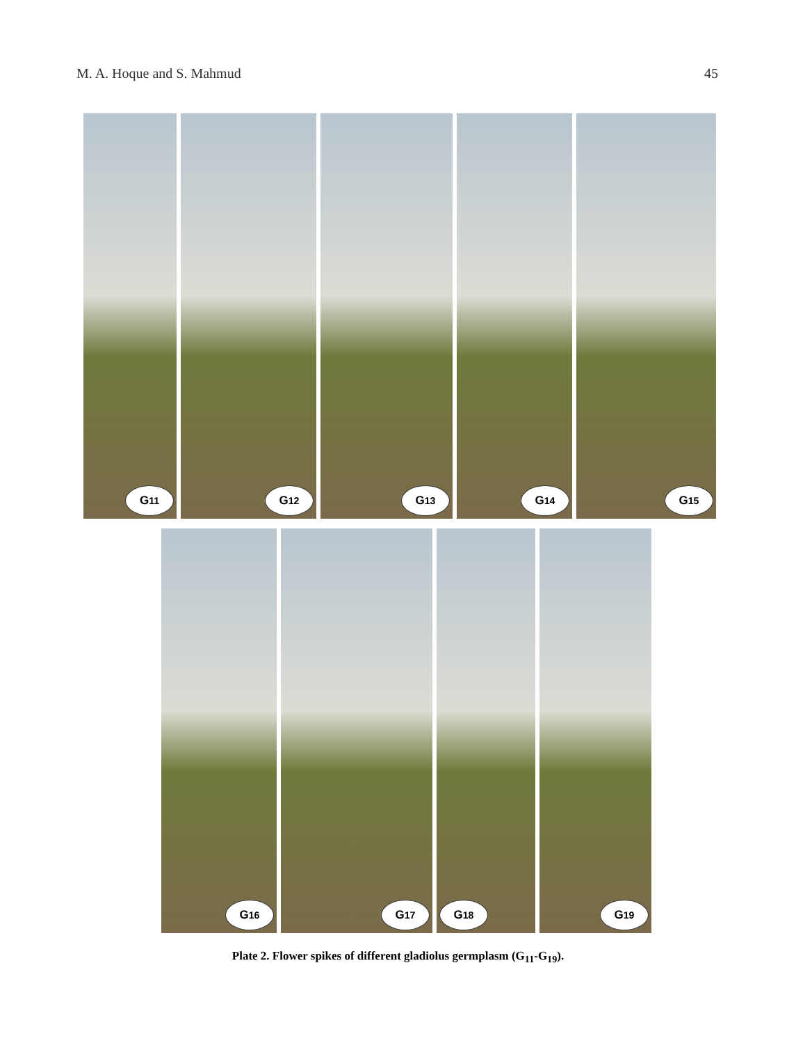M. A. Hoque and S. Mahmud 45
G<sub>11</sub>
G<sub>12</sub>
G<sub>13</sub>
G<sub>14</sub>
G<sub>15</sub>
G<sub>16</sub>
G<sub>17</sub>
G<sub>18</sub>
G<sub>19</sub>
Plate 2. Flower spikes of different gladiolus germplasm (G<sub>11</sub>-G<sub>19</sub>).